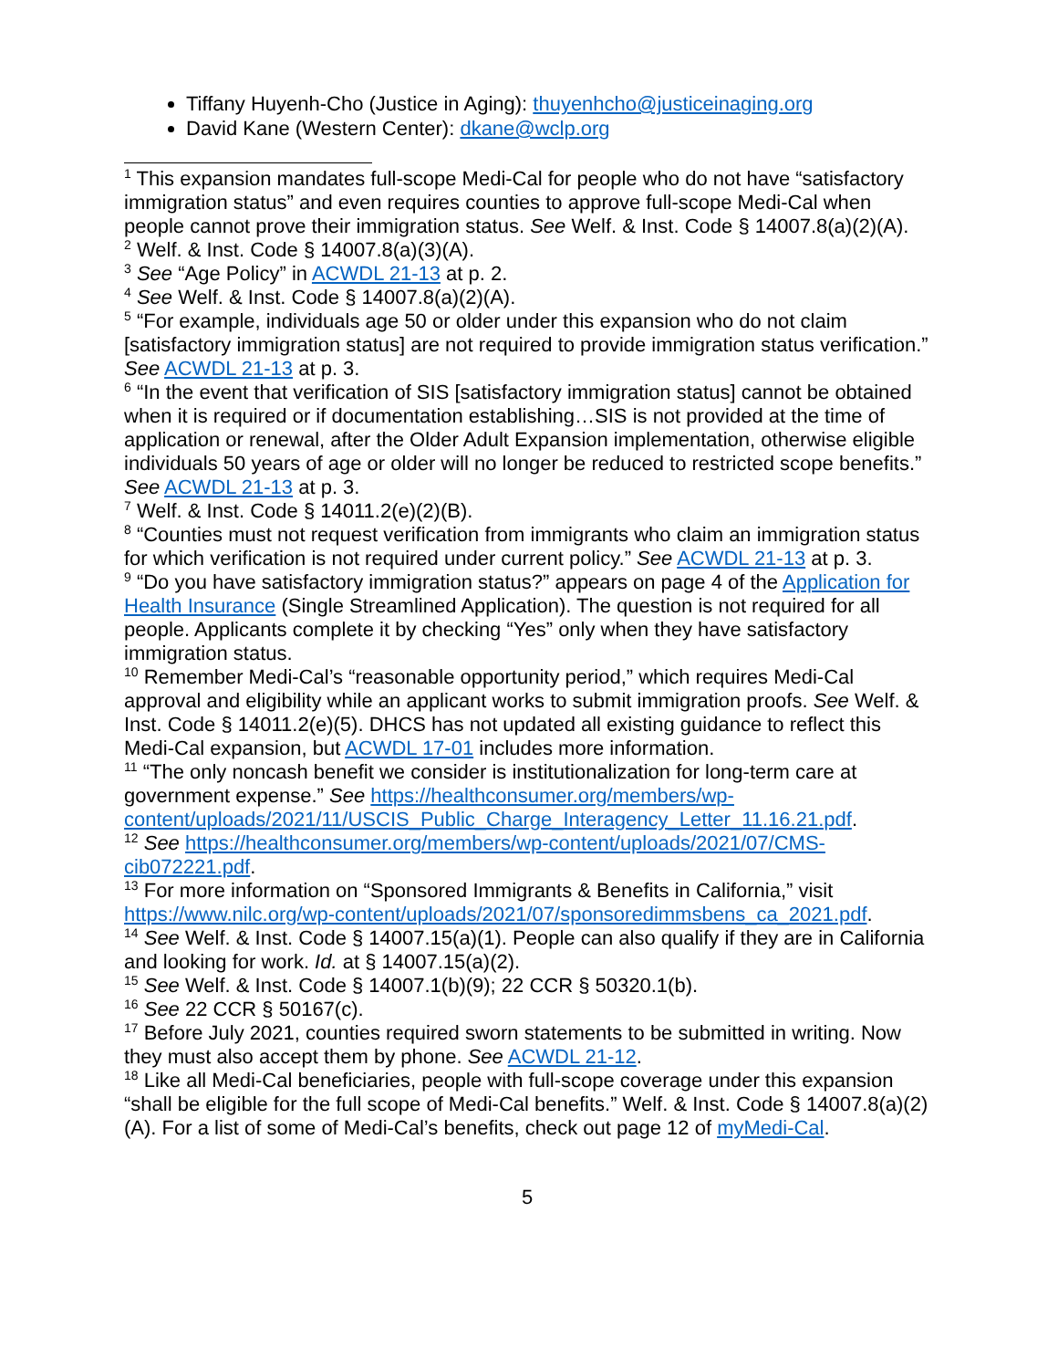Tiffany Huyenh-Cho (Justice in Aging): thuyenhcho@justiceinaging.org
David Kane (Western Center): dkane@wclp.org
<sup>1</sup> This expansion mandates full-scope Medi-Cal for people who do not have “satisfactory immigration status” and even requires counties to approve full-scope Medi-Cal when people cannot prove their immigration status. See Welf. & Inst. Code § 14007.8(a)(2)(A).
<sup>2</sup> Welf. & Inst. Code § 14007.8(a)(3)(A).
<sup>3</sup> See “Age Policy” in ACWDL 21-13 at p. 2.
<sup>4</sup> See Welf. & Inst. Code § 14007.8(a)(2)(A).
<sup>5</sup> “For example, individuals age 50 or older under this expansion who do not claim [satisfactory immigration status] are not required to provide immigration status verification.” See ACWDL 21-13 at p. 3.
<sup>6</sup> “In the event that verification of SIS [satisfactory immigration status] cannot be obtained when it is required or if documentation establishing…SIS is not provided at the time of application or renewal, after the Older Adult Expansion implementation, otherwise eligible individuals 50 years of age or older will no longer be reduced to restricted scope benefits.” See ACWDL 21-13 at p. 3.
<sup>7</sup> Welf. & Inst. Code § 14011.2(e)(2)(B).
<sup>8</sup> “Counties must not request verification from immigrants who claim an immigration status for which verification is not required under current policy.” See ACWDL 21-13 at p. 3.
<sup>9</sup> “Do you have satisfactory immigration status?” appears on page 4 of the Application for Health Insurance (Single Streamlined Application). The question is not required for all people. Applicants complete it by checking “Yes” only when they have satisfactory immigration status.
<sup>10</sup> Remember Medi-Cal’s “reasonable opportunity period,” which requires Medi-Cal approval and eligibility while an applicant works to submit immigration proofs. See Welf. & Inst. Code § 14011.2(e)(5). DHCS has not updated all existing guidance to reflect this Medi-Cal expansion, but ACWDL 17-01 includes more information.
<sup>11</sup> “The only noncash benefit we consider is institutionalization for long-term care at government expense.” See https://healthconsumer.org/members/wp-content/uploads/2021/11/USCIS_Public_Charge_Interagency_Letter_11.16.21.pdf.
<sup>12</sup> See https://healthconsumer.org/members/wp-content/uploads/2021/07/CMS-cib072221.pdf.
<sup>13</sup> For more information on “Sponsored Immigrants & Benefits in California,” visit https://www.nilc.org/wp-content/uploads/2021/07/sponsoredimmsbens_ca_2021.pdf.
<sup>14</sup> See Welf. & Inst. Code § 14007.15(a)(1). People can also qualify if they are in California and looking for work. Id. at § 14007.15(a)(2).
<sup>15</sup> See Welf. & Inst. Code § 14007.1(b)(9); 22 CCR § 50320.1(b).
<sup>16</sup> See 22 CCR § 50167(c).
<sup>17</sup> Before July 2021, counties required sworn statements to be submitted in writing. Now they must also accept them by phone. See ACWDL 21-12.
<sup>18</sup> Like all Medi-Cal beneficiaries, people with full-scope coverage under this expansion “shall be eligible for the full scope of Medi-Cal benefits.” Welf. & Inst. Code § 14007.8(a)(2)(A). For a list of some of Medi-Cal’s benefits, check out page 12 of myMedi-Cal.
5